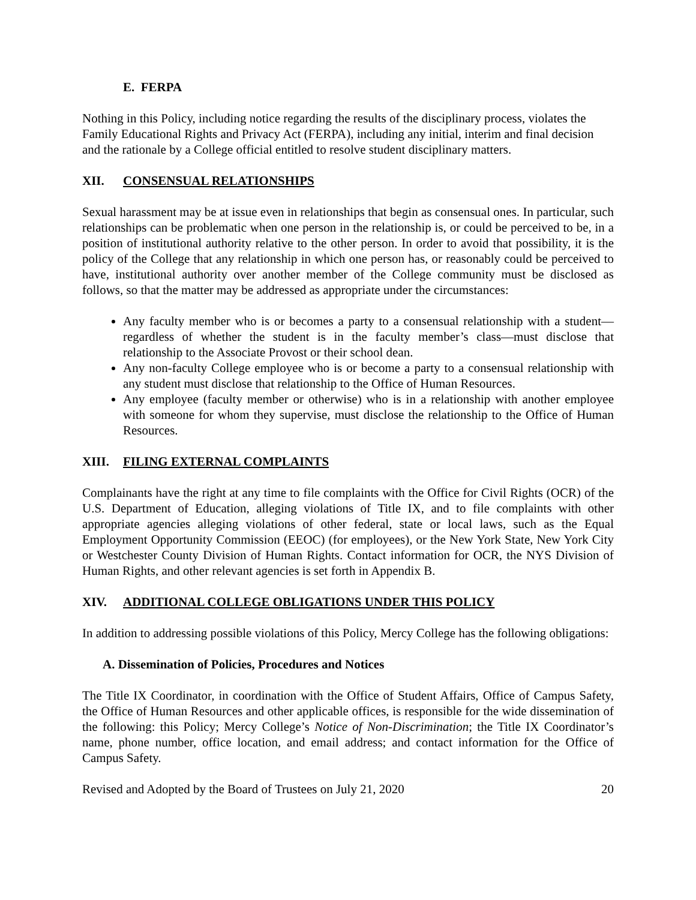E. FERPA
Nothing in this Policy, including notice regarding the results of the disciplinary process, violates the Family Educational Rights and Privacy Act (FERPA), including any initial, interim and final decision and the rationale by a College official entitled to resolve student disciplinary matters.
XII. CONSENSUAL RELATIONSHIPS
Sexual harassment may be at issue even in relationships that begin as consensual ones. In particular, such relationships can be problematic when one person in the relationship is, or could be perceived to be, in a position of institutional authority relative to the other person. In order to avoid that possibility, it is the policy of the College that any relationship in which one person has, or reasonably could be perceived to have, institutional authority over another member of the College community must be disclosed as follows, so that the matter may be addressed as appropriate under the circumstances:
Any faculty member who is or becomes a party to a consensual relationship with a student—regardless of whether the student is in the faculty member’s class—must disclose that relationship to the Associate Provost or their school dean.
Any non-faculty College employee who is or become a party to a consensual relationship with any student must disclose that relationship to the Office of Human Resources.
Any employee (faculty member or otherwise) who is in a relationship with another employee with someone for whom they supervise, must disclose the relationship to the Office of Human Resources.
XIII. FILING EXTERNAL COMPLAINTS
Complainants have the right at any time to file complaints with the Office for Civil Rights (OCR) of the U.S. Department of Education, alleging violations of Title IX, and to file complaints with other appropriate agencies alleging violations of other federal, state or local laws, such as the Equal Employment Opportunity Commission (EEOC) (for employees), or the New York State, New York City or Westchester County Division of Human Rights. Contact information for OCR, the NYS Division of Human Rights, and other relevant agencies is set forth in Appendix B.
XIV. ADDITIONAL COLLEGE OBLIGATIONS UNDER THIS POLICY
In addition to addressing possible violations of this Policy, Mercy College has the following obligations:
A. Dissemination of Policies, Procedures and Notices
The Title IX Coordinator, in coordination with the Office of Student Affairs, Office of Campus Safety, the Office of Human Resources and other applicable offices, is responsible for the wide dissemination of the following: this Policy; Mercy College’s Notice of Non-Discrimination; the Title IX Coordinator’s name, phone number, office location, and email address; and contact information for the Office of Campus Safety.
Revised and Adopted by the Board of Trustees on July 21, 2020 20